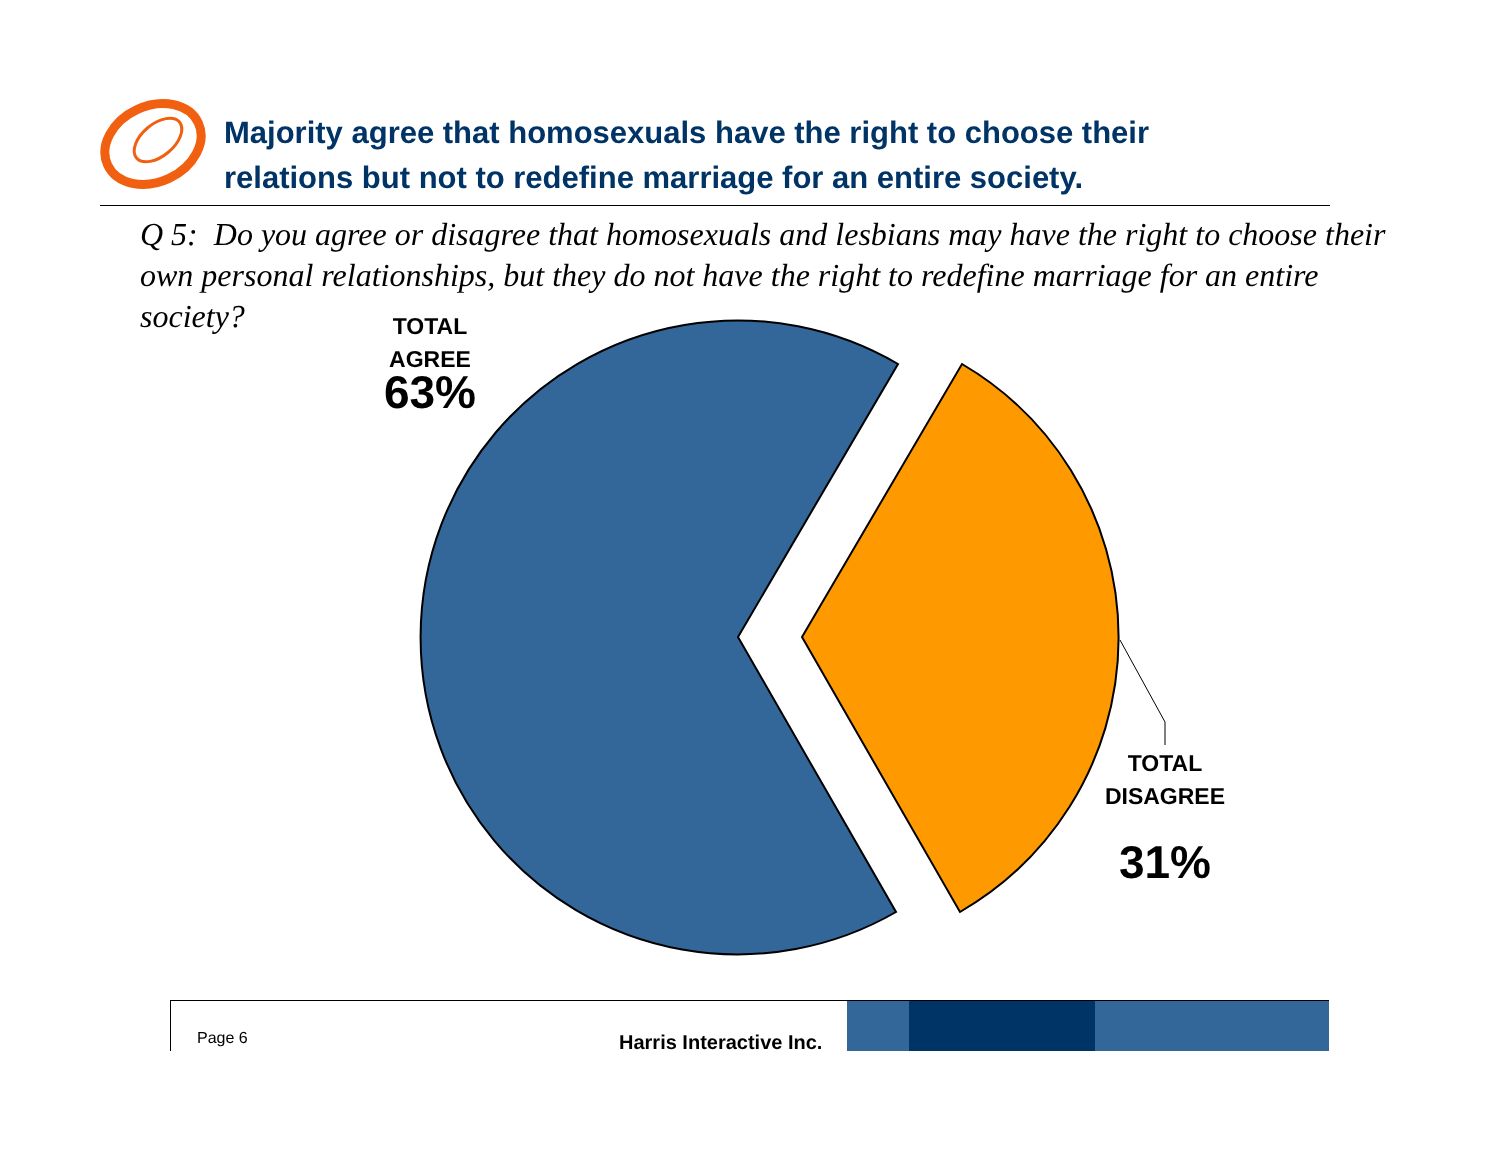Majority agree that homosexuals have the right to choose their
relations but not to redefine marriage for an entire society.
Q 5: Do you agree or disagree that homosexuals and lesbians may have the right to choose their own personal relationships, but they do not have the right to redefine marriage for an entire society?
TOTAL
AGREE
63%
TOTAL
DISAGREE
31%
Page 6 Harris Interactive Inc.